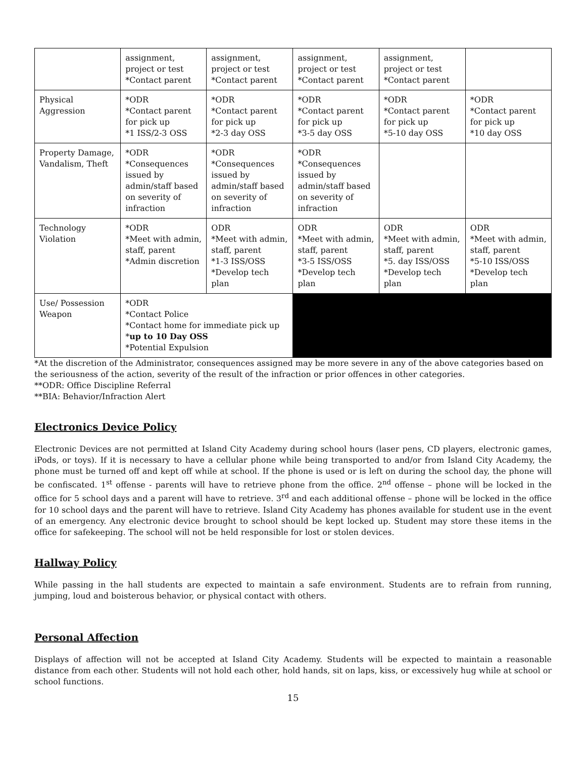| | assignment, project or test *Contact parent | assignment, project or test *Contact parent | assignment, project or test *Contact parent | assignment, project or test *Contact parent | |
| Physical Aggression | *ODR *Contact parent for pick up *1 ISS/2-3 OSS | *ODR *Contact parent for pick up *2-3 day OSS | *ODR *Contact parent for pick up *3-5 day OSS | *ODR *Contact parent for pick up *5-10 day OSS | *ODR *Contact parent for pick up *10 day OSS |
| Property Damage, Vandalism, Theft | *ODR *Consequences issued by admin/staff based on severity of infraction | *ODR *Consequences issued by admin/staff based on severity of infraction | *ODR *Consequences issued by admin/staff based on severity of infraction | | |
| Technology Violation | *ODR *Meet with admin, staff, parent *Admin discretion | ODR *Meet with admin, staff, parent *1-3 ISS/OSS *Develop tech plan | ODR *Meet with admin, staff, parent *3-5 ISS/OSS *Develop tech plan | ODR *Meet with admin, staff, parent *5. day ISS/OSS *Develop tech plan | ODR *Meet with admin, staff, parent *5-10 ISS/OSS *Develop tech plan |
| Use/ Possession Weapon | *ODR *Contact Police *Contact home for immediate pick up * up to 10 Day OSS *Potential Expulsion | | | | |
*At the discretion of the Administrator, consequences assigned may be more severe in any of the above categories based on the seriousness of the action, severity of the result of the infraction or prior offences in other categories.
**ODR: Office Discipline Referral
**BIA: Behavior/Infraction Alert
Electronics Device Policy
Electronic Devices are not permitted at Island City Academy during school hours (laser pens, CD players, electronic games, iPods, or toys). If it is necessary to have a cellular phone while being transported to and/or from Island City Academy, the phone must be turned off and kept off while at school. If the phone is used or is left on during the school day, the phone will be confiscated. 1<sup>st</sup> offense - parents will have to retrieve phone from the office. 2<sup>nd</sup> offense – phone will be locked in the office for 5 school days and a parent will have to retrieve. 3<sup>rd</sup> and each additional offense – phone will be locked in the office for 10 school days and the parent will have to retrieve. Island City Academy has phones available for student use in the event of an emergency. Any electronic device brought to school should be kept locked up. Student may store these items in the office for safekeeping. The school will not be held responsible for lost or stolen devices.
Hallway Policy
While passing in the hall students are expected to maintain a safe environment. Students are to refrain from running, jumping, loud and boisterous behavior, or physical contact with others.
Personal Affection
Displays of affection will not be accepted at Island City Academy. Students will be expected to maintain a reasonable distance from each other. Students will not hold each other, hold hands, sit on laps, kiss, or excessively hug while at school or school functions.
15